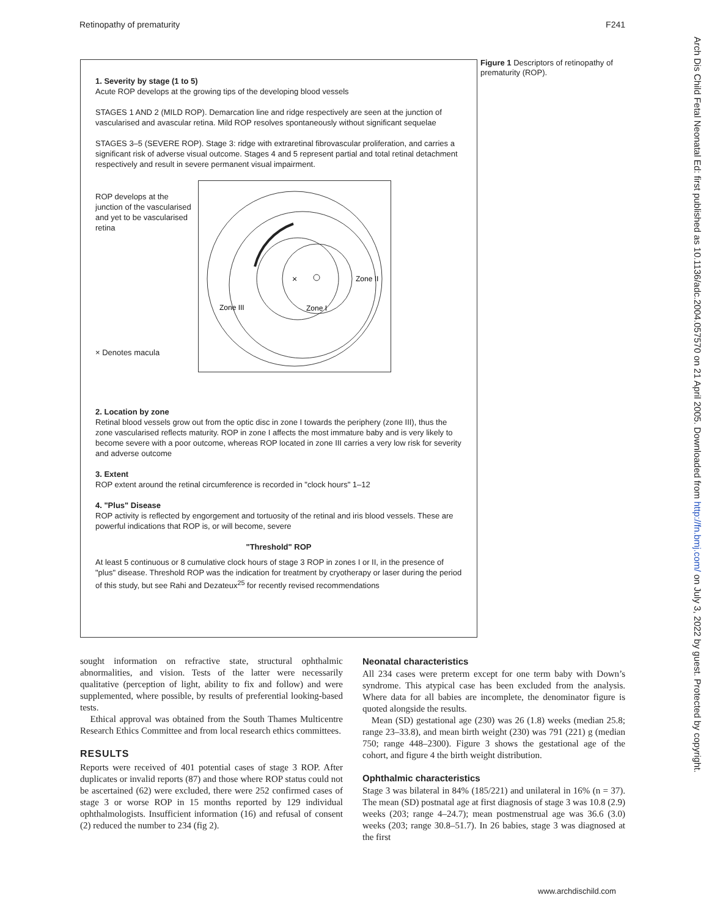Retinopathy of prematurity F241
Arch Dis Child Fetal Neonatal Ed: first published as 10.1136/adc.2004.057570 on 21 April 2005. Downloaded from http://fn.bmj.com/ on July 3, 2022 by guest. Protected by copyright.
1. Severity by stage (1 to 5)
Acute ROP develops at the growing tips of the developing blood vessels
STAGES 1 AND 2 (MILD ROP). Demarcation line and ridge respectively are seen at the junction of vascularised and avascular retina. Mild ROP resolves spontaneously without significant sequelae
STAGES 3–5 (SEVERE ROP). Stage 3: ridge with extraretinal fibrovascular proliferation, and carries a significant risk of adverse visual outcome. Stages 4 and 5 represent partial and total retinal detachment respectively and result in severe permanent visual impairment.
ROP develops at the junction of the vascularised and yet to be vascularised retina
× Denotes macula
×
Zone II
Zone III
Zone I
2. Location by zone
Retinal blood vessels grow out from the optic disc in zone I towards the periphery (zone III), thus the zone vascularised reflects maturity. ROP in zone I affects the most immature baby and is very likely to become severe with a poor outcome, whereas ROP located in zone III carries a very low risk for severity and adverse outcome
3. Extent
ROP extent around the retinal circumference is recorded in "clock hours" 1–12
4. "Plus" Disease
ROP activity is reflected by engorgement and tortuosity of the retinal and iris blood vessels. These are powerful indications that ROP is, or will become, severe
"Threshold" ROP
At least 5 continuous or 8 cumulative clock hours of stage 3 ROP in zones I or II, in the presence of "plus" disease. Threshold ROP was the indication for treatment by cryotherapy or laser during the period of this study, but see Rahi and Dezateux<sup>25</sup> for recently revised recommendations
Figure 1 Descriptors of retinopathy of prematurity (ROP).
sought information on refractive state, structural ophthalmic abnormalities, and vision. Tests of the latter were necessarily qualitative (perception of light, ability to fix and follow) and were supplemented, where possible, by results of preferential looking-based tests.
Ethical approval was obtained from the South Thames Multicentre Research Ethics Committee and from local research ethics committees.
RESULTS
Reports were received of 401 potential cases of stage 3 ROP. After duplicates or invalid reports (87) and those where ROP status could not be ascertained (62) were excluded, there were 252 confirmed cases of stage 3 or worse ROP in 15 months reported by 129 individual ophthalmologists. Insufficient information (16) and refusal of consent (2) reduced the number to 234 (fig 2).
Neonatal characteristics
All 234 cases were preterm except for one term baby with Down’s syndrome. This atypical case has been excluded from the analysis. Where data for all babies are incomplete, the denominator figure is quoted alongside the results.
Mean (SD) gestational age (230) was 26 (1.8) weeks (median 25.8; range 23–33.8), and mean birth weight (230) was 791 (221) g (median 750; range 448–2300). Figure 3 shows the gestational age of the cohort, and figure 4 the birth weight distribution.
Ophthalmic characteristics
Stage 3 was bilateral in 84% (185/221) and unilateral in 16% (n = 37). The mean (SD) postnatal age at first diagnosis of stage 3 was 10.8 (2.9) weeks (203; range 4–24.7); mean postmenstrual age was 36.6 (3.0) weeks (203; range 30.8–51.7). In 26 babies, stage 3 was diagnosed at the first
www.archdischild.com